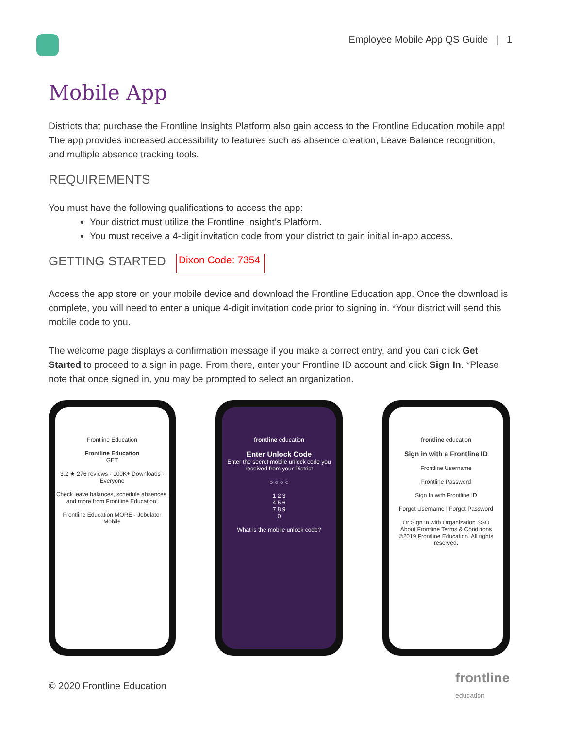Employee Mobile App QS Guide | 1
Mobile App
Districts that purchase the Frontline Insights Platform also gain access to the Frontline Education mobile app! The app provides increased accessibility to features such as absence creation, Leave Balance recognition, and multiple absence tracking tools.
REQUIREMENTS
You must have the following qualifications to access the app:
Your district must utilize the Frontline Insight’s Platform.
You must receive a 4-digit invitation code from your district to gain initial in-app access.
GETTING STARTED Dixon Code: 7354
Access the app store on your mobile device and download the Frontline Education app. Once the download is complete, you will need to enter a unique 4-digit invitation code prior to signing in. *Your district will send this mobile code to you.
The welcome page displays a confirmation message if you make a correct entry, and you can click Get Started to proceed to a sign in page. From there, enter your Frontline ID account and click Sign In. *Please note that once signed in, you may be prompted to select an organization.
Frontline Education
Frontline Education
GET
3.2 ★ 276 reviews · 100K+ Downloads · Everyone
Check leave balances, schedule absences, and more from Frontline Education!
Frontline Education MORE · Jobulator Mobile
frontline education
Enter Unlock Code
Enter the secret mobile unlock code you received from your District
○ ○ ○ ○
1 2 3
4 5 6
7 8 9
0
What is the mobile unlock code?
frontline education
Sign in with a Frontline ID
Frontline Username
Frontline Password
Sign In with Frontline ID
Forgot Username | Forgot Password
Or Sign In with Organization SSO
About Frontline Terms & Conditions
©2019 Frontline Education. All rights reserved.
© 2020 Frontline Education
frontline
education